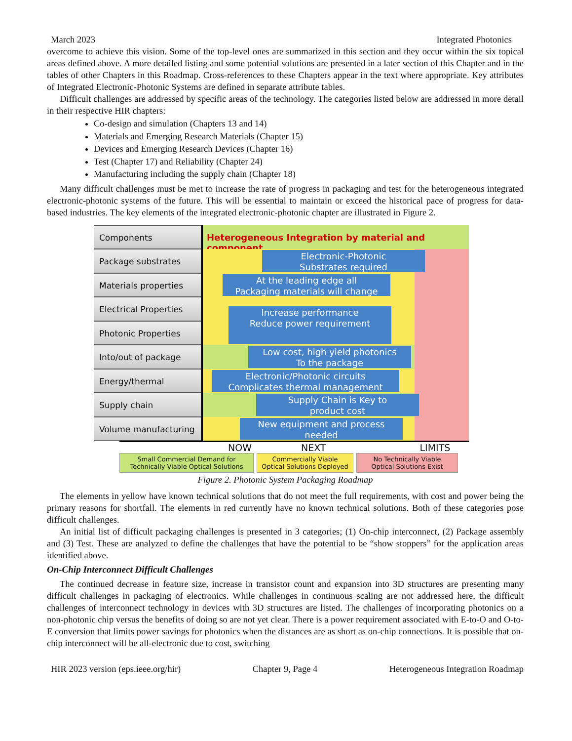March 2023 Integrated Photonics
overcome to achieve this vision. Some of the top-level ones are summarized in this section and they occur within the six topical areas defined above. A more detailed listing and some potential solutions are presented in a later section of this Chapter and in the tables of other Chapters in this Roadmap. Cross-references to these Chapters appear in the text where appropriate. Key attributes of Integrated Electronic-Photonic Systems are defined in separate attribute tables.
Difficult challenges are addressed by specific areas of the technology. The categories listed below are addressed in more detail in their respective HIR chapters:
Co-design and simulation (Chapters 13 and 14)
Materials and Emerging Research Materials (Chapter 15)
Devices and Emerging Research Devices (Chapter 16)
Test (Chapter 17) and Reliability (Chapter 24)
Manufacturing including the supply chain (Chapter 18)
Many difficult challenges must be met to increase the rate of progress in packaging and test for the heterogeneous integrated electronic-photonic systems of the future. This will be essential to maintain or exceed the historical pace of progress for data-based industries. The key elements of the integrated electronic-photonic chapter are illustrated in Figure 2.
Components Heterogeneous Integration by material and component
Package substrates
Electronic-Photonic
Substrates required
Materials properties
At the leading edge all
Packaging materials will change
Electrical Properties
Photonic Properties
Increase performance
Reduce power requirement
Into/out of package
Low cost, high yield photonics
To the package
Energy/thermal
Electronic/Photonic circuits
Complicates thermal management
Supply chain
Supply Chain is Key to
product cost
Volume manufacturing
New equipment and process
needed
NOW NEXT LIMITS
Small Commercial Demand for
Technically Viable Optical Solutions
Commercially Viable
Optical Solutions Deployed
No Technically Viable
Optical Solutions Exist
Figure 2. Photonic System Packaging Roadmap
The elements in yellow have known technical solutions that do not meet the full requirements, with cost and power being the primary reasons for shortfall. The elements in red currently have no known technical solutions. Both of these categories pose difficult challenges.
An initial list of difficult packaging challenges is presented in 3 categories; (1) On-chip interconnect, (2) Package assembly and (3) Test. These are analyzed to define the challenges that have the potential to be “show stoppers” for the application areas identified above.
On-Chip Interconnect Difficult Challenges
The continued decrease in feature size, increase in transistor count and expansion into 3D structures are presenting many difficult challenges in packaging of electronics. While challenges in continuous scaling are not addressed here, the difficult challenges of interconnect technology in devices with 3D structures are listed. The challenges of incorporating photonics on a non-photonic chip versus the benefits of doing so are not yet clear. There is a power requirement associated with E-to-O and O-to-E conversion that limits power savings for photonics when the distances are as short as on-chip connections. It is possible that on-chip interconnect will be all-electronic due to cost, switching
HIR 2023 version (eps.ieee.org/hir) Chapter 9, Page 4 Heterogeneous Integration Roadmap